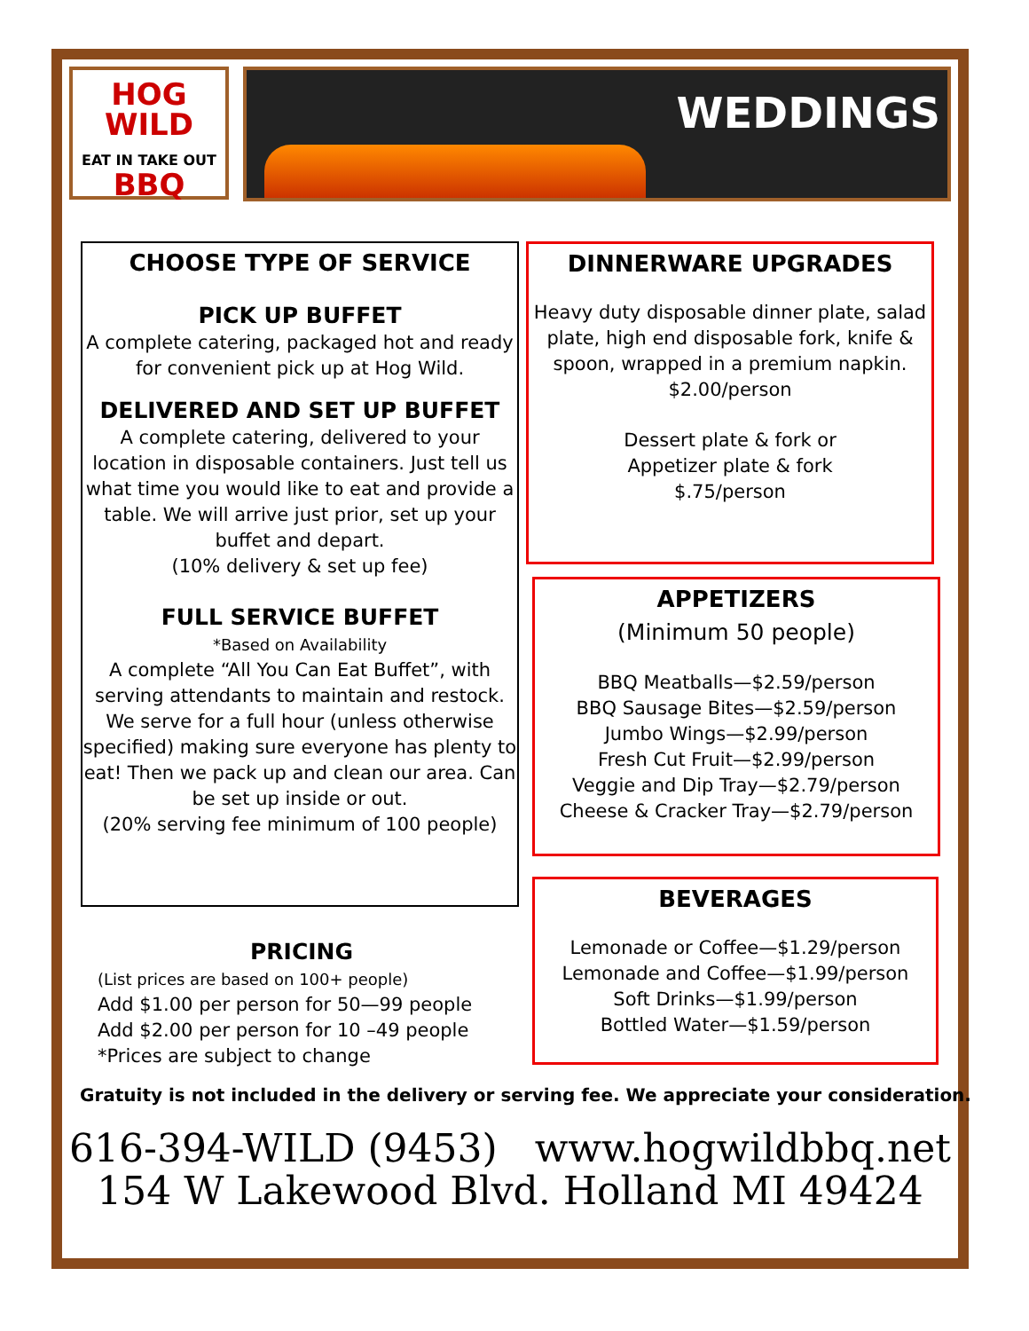HOG
WILD
EAT IN TAKE OUT BBQ
WEDDINGS
CHOOSE TYPE OF SERVICE
PICK UP BUFFET
A complete catering, packaged hot and ready for convenient pick up at Hog Wild.
DELIVERED AND SET UP BUFFET
A complete catering, delivered to your location in disposable containers. Just tell us what time you would like to eat and provide a table. We will arrive just prior, set up your buffet and depart.
(10% delivery & set up fee)
FULL SERVICE BUFFET
*Based on Availability
A complete “All You Can Eat Buffet”, with serving attendants to maintain and restock. We serve for a full hour (unless otherwise specified) making sure everyone has plenty to eat! Then we pack up and clean our area. Can be set up inside or out.
(20% serving fee minimum of 100 people)
PRICING
(List prices are based on 100+ people)
Add $1.00 per person for 50—99 people
Add $2.00 per person for 10 –49 people
*Prices are subject to change
DINNERWARE UPGRADES
Heavy duty disposable dinner plate, salad plate, high end disposable fork, knife & spoon, wrapped in a premium napkin.
$2.00/person
Dessert plate & fork or
Appetizer plate & fork
$.75/person
APPETIZERS
(Minimum 50 people)
BBQ Meatballs—$2.59/person
BBQ Sausage Bites—$2.59/person
Jumbo Wings—$2.99/person
Fresh Cut Fruit—$2.99/person
Veggie and Dip Tray—$2.79/person
Cheese & Cracker Tray—$2.79/person
BEVERAGES
Lemonade or Coffee—$1.29/person
Lemonade and Coffee—$1.99/person
Soft Drinks—$1.99/person
Bottled Water—$1.59/person
Gratuity is not included in the delivery or serving fee. We appreciate your consideration.
616-394-WILD (9453) www.hogwildbbq.net
154 W Lakewood Blvd. Holland MI 49424